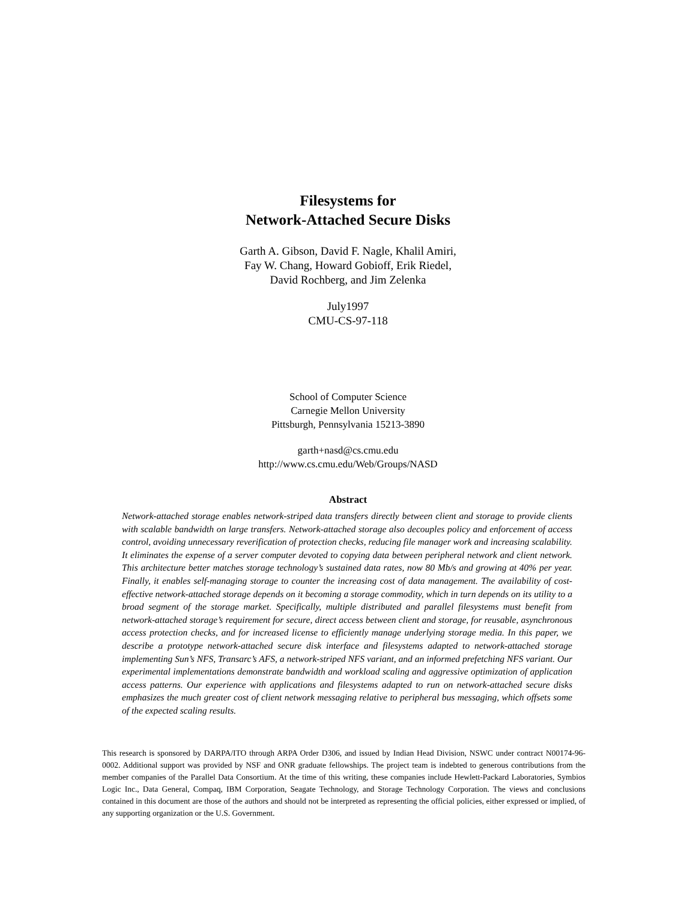Filesystems for
Network-Attached Secure Disks
Garth A. Gibson, David F. Nagle, Khalil Amiri,
Fay W. Chang, Howard Gobioff, Erik Riedel,
David Rochberg, and Jim Zelenka
July1997
CMU-CS-97-118
School of Computer Science
Carnegie Mellon University
Pittsburgh, Pennsylvania 15213-3890
garth+nasd@cs.cmu.edu
http://www.cs.cmu.edu/Web/Groups/NASD
Abstract
Network-attached storage enables network-striped data transfers directly between client and storage to provide clients with scalable bandwidth on large transfers. Network-attached storage also decouples policy and enforcement of access control, avoiding unnecessary reverification of protection checks, reducing file manager work and increasing scalability. It eliminates the expense of a server computer devoted to copying data between peripheral network and client network. This architecture better matches storage technology’s sustained data rates, now 80 Mb/s and growing at 40% per year. Finally, it enables self-managing storage to counter the increasing cost of data management. The availability of cost-effective network-attached storage depends on it becoming a storage commodity, which in turn depends on its utility to a broad segment of the storage market. Specifically, multiple distributed and parallel filesystems must benefit from network-attached storage’s requirement for secure, direct access between client and storage, for reusable, asynchronous access protection checks, and for increased license to efficiently manage underlying storage media. In this paper, we describe a prototype network-attached secure disk interface and filesystems adapted to network-attached storage implementing Sun’s NFS, Transarc’s AFS, a network-striped NFS variant, and an informed prefetching NFS variant. Our experimental implementations demonstrate bandwidth and workload scaling and aggressive optimization of application access patterns. Our experience with applications and filesystems adapted to run on network-attached secure disks emphasizes the much greater cost of client network messaging relative to peripheral bus messaging, which offsets some of the expected scaling results.
This research is sponsored by DARPA/ITO through ARPA Order D306, and issued by Indian Head Division, NSWC under contract N00174-96-0002. Additional support was provided by NSF and ONR graduate fellowships. The project team is indebted to generous contributions from the member companies of the Parallel Data Consortium. At the time of this writing, these companies include Hewlett-Packard Laboratories, Symbios Logic Inc., Data General, Compaq, IBM Corporation, Seagate Technology, and Storage Technology Corporation. The views and conclusions contained in this document are those of the authors and should not be interpreted as representing the official policies, either expressed or implied, of any supporting organization or the U.S. Government.